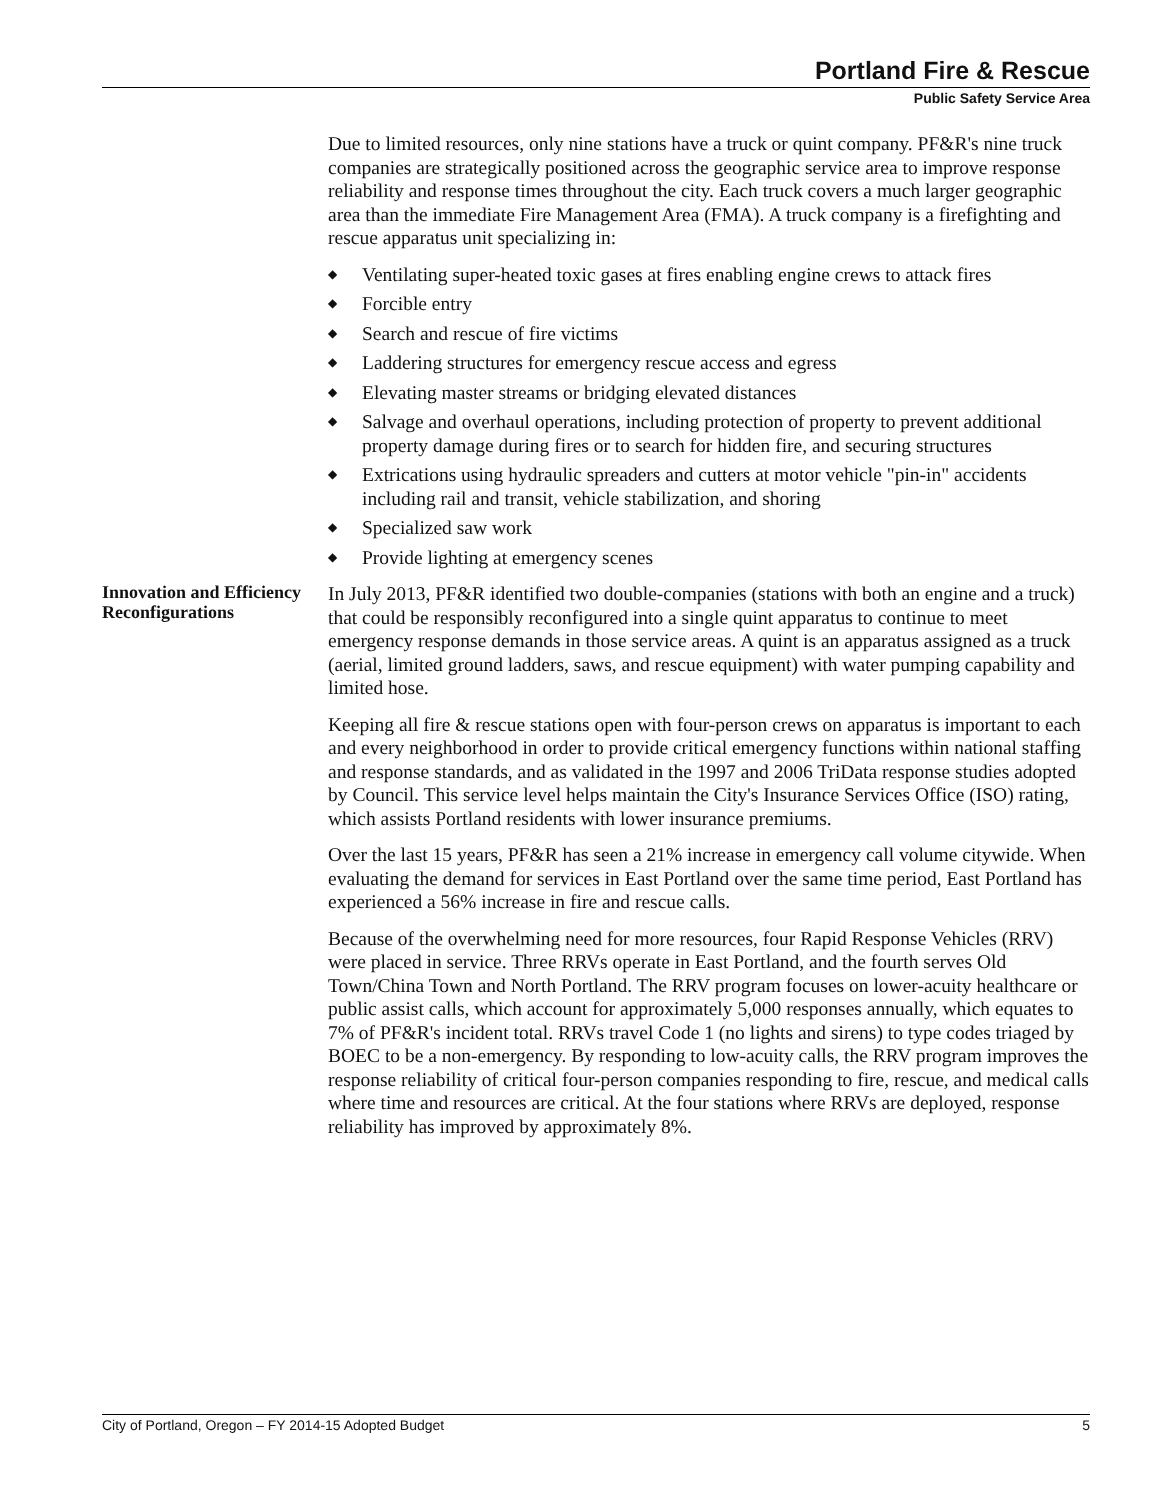Portland Fire & Rescue
Public Safety Service Area
Due to limited resources, only nine stations have a truck or quint company. PF&R's nine truck companies are strategically positioned across the geographic service area to improve response reliability and response times throughout the city. Each truck covers a much larger geographic area than the immediate Fire Management Area (FMA). A truck company is a firefighting and rescue apparatus unit specializing in:
◆ Ventilating super-heated toxic gases at fires enabling engine crews to attack fires
◆ Forcible entry
◆ Search and rescue of fire victims
◆ Laddering structures for emergency rescue access and egress
◆ Elevating master streams or bridging elevated distances
◆ Salvage and overhaul operations, including protection of property to prevent additional property damage during fires or to search for hidden fire, and securing structures
◆ Extrications using hydraulic spreaders and cutters at motor vehicle "pin-in" accidents including rail and transit, vehicle stabilization, and shoring
◆ Specialized saw work
◆ Provide lighting at emergency scenes
Innovation and Efficiency Reconfigurations
In July 2013, PF&R identified two double-companies (stations with both an engine and a truck) that could be responsibly reconfigured into a single quint apparatus to continue to meet emergency response demands in those service areas. A quint is an apparatus assigned as a truck (aerial, limited ground ladders, saws, and rescue equipment) with water pumping capability and limited hose.
Keeping all fire & rescue stations open with four-person crews on apparatus is important to each and every neighborhood in order to provide critical emergency functions within national staffing and response standards, and as validated in the 1997 and 2006 TriData response studies adopted by Council. This service level helps maintain the City's Insurance Services Office (ISO) rating, which assists Portland residents with lower insurance premiums.
Over the last 15 years, PF&R has seen a 21% increase in emergency call volume citywide. When evaluating the demand for services in East Portland over the same time period, East Portland has experienced a 56% increase in fire and rescue calls.
Because of the overwhelming need for more resources, four Rapid Response Vehicles (RRV) were placed in service. Three RRVs operate in East Portland, and the fourth serves Old Town/China Town and North Portland. The RRV program focuses on lower-acuity healthcare or public assist calls, which account for approximately 5,000 responses annually, which equates to 7% of PF&R's incident total. RRVs travel Code 1 (no lights and sirens) to type codes triaged by BOEC to be a non-emergency. By responding to low-acuity calls, the RRV program improves the response reliability of critical four-person companies responding to fire, rescue, and medical calls where time and resources are critical. At the four stations where RRVs are deployed, response reliability has improved by approximately 8%.
City of Portland, Oregon – FY 2014-15 Adopted Budget 5